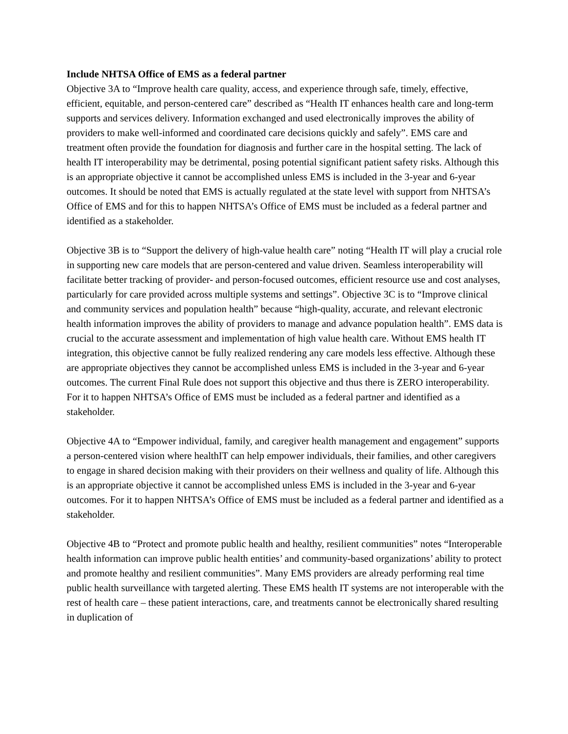Include NHTSA Office of EMS as a federal partner
Objective 3A to “Improve health care quality, access, and experience through safe, timely, effective, efficient, equitable, and person-centered care” described as “Health IT enhances health care and long-term supports and services delivery. Information exchanged and used electronically improves the ability of providers to make well-informed and coordinated care decisions quickly and safely”. EMS care and treatment often provide the foundation for diagnosis and further care in the hospital setting. The lack of health IT interoperability may be detrimental, posing potential significant patient safety risks. Although this is an appropriate objective it cannot be accomplished unless EMS is included in the 3-year and 6-year outcomes. It should be noted that EMS is actually regulated at the state level with support from NHTSA’s Office of EMS and for this to happen NHTSA’s Office of EMS must be included as a federal partner and identified as a stakeholder.
Objective 3B is to “Support the delivery of high-value health care” noting “Health IT will play a crucial role in supporting new care models that are person-centered and value driven. Seamless interoperability will facilitate better tracking of provider- and person-focused outcomes, efficient resource use and cost analyses, particularly for care provided across multiple systems and settings”. Objective 3C is to “Improve clinical and community services and population health” because “high-quality, accurate, and relevant electronic health information improves the ability of providers to manage and advance population health”. EMS data is crucial to the accurate assessment and implementation of high value health care. Without EMS health IT integration, this objective cannot be fully realized rendering any care models less effective. Although these are appropriate objectives they cannot be accomplished unless EMS is included in the 3-year and 6-year outcomes. The current Final Rule does not support this objective and thus there is ZERO interoperability. For it to happen NHTSA’s Office of EMS must be included as a federal partner and identified as a stakeholder.
Objective 4A to “Empower individual, family, and caregiver health management and engagement” supports a person-centered vision where healthIT can help empower individuals, their families, and other caregivers to engage in shared decision making with their providers on their wellness and quality of life. Although this is an appropriate objective it cannot be accomplished unless EMS is included in the 3-year and 6-year outcomes. For it to happen NHTSA’s Office of EMS must be included as a federal partner and identified as a stakeholder.
Objective 4B to “Protect and promote public health and healthy, resilient communities” notes “Interoperable health information can improve public health entities’ and community-based organizations’ ability to protect and promote healthy and resilient communities”. Many EMS providers are already performing real time public health surveillance with targeted alerting. These EMS health IT systems are not interoperable with the rest of health care – these patient interactions, care, and treatments cannot be electronically shared resulting in duplication of